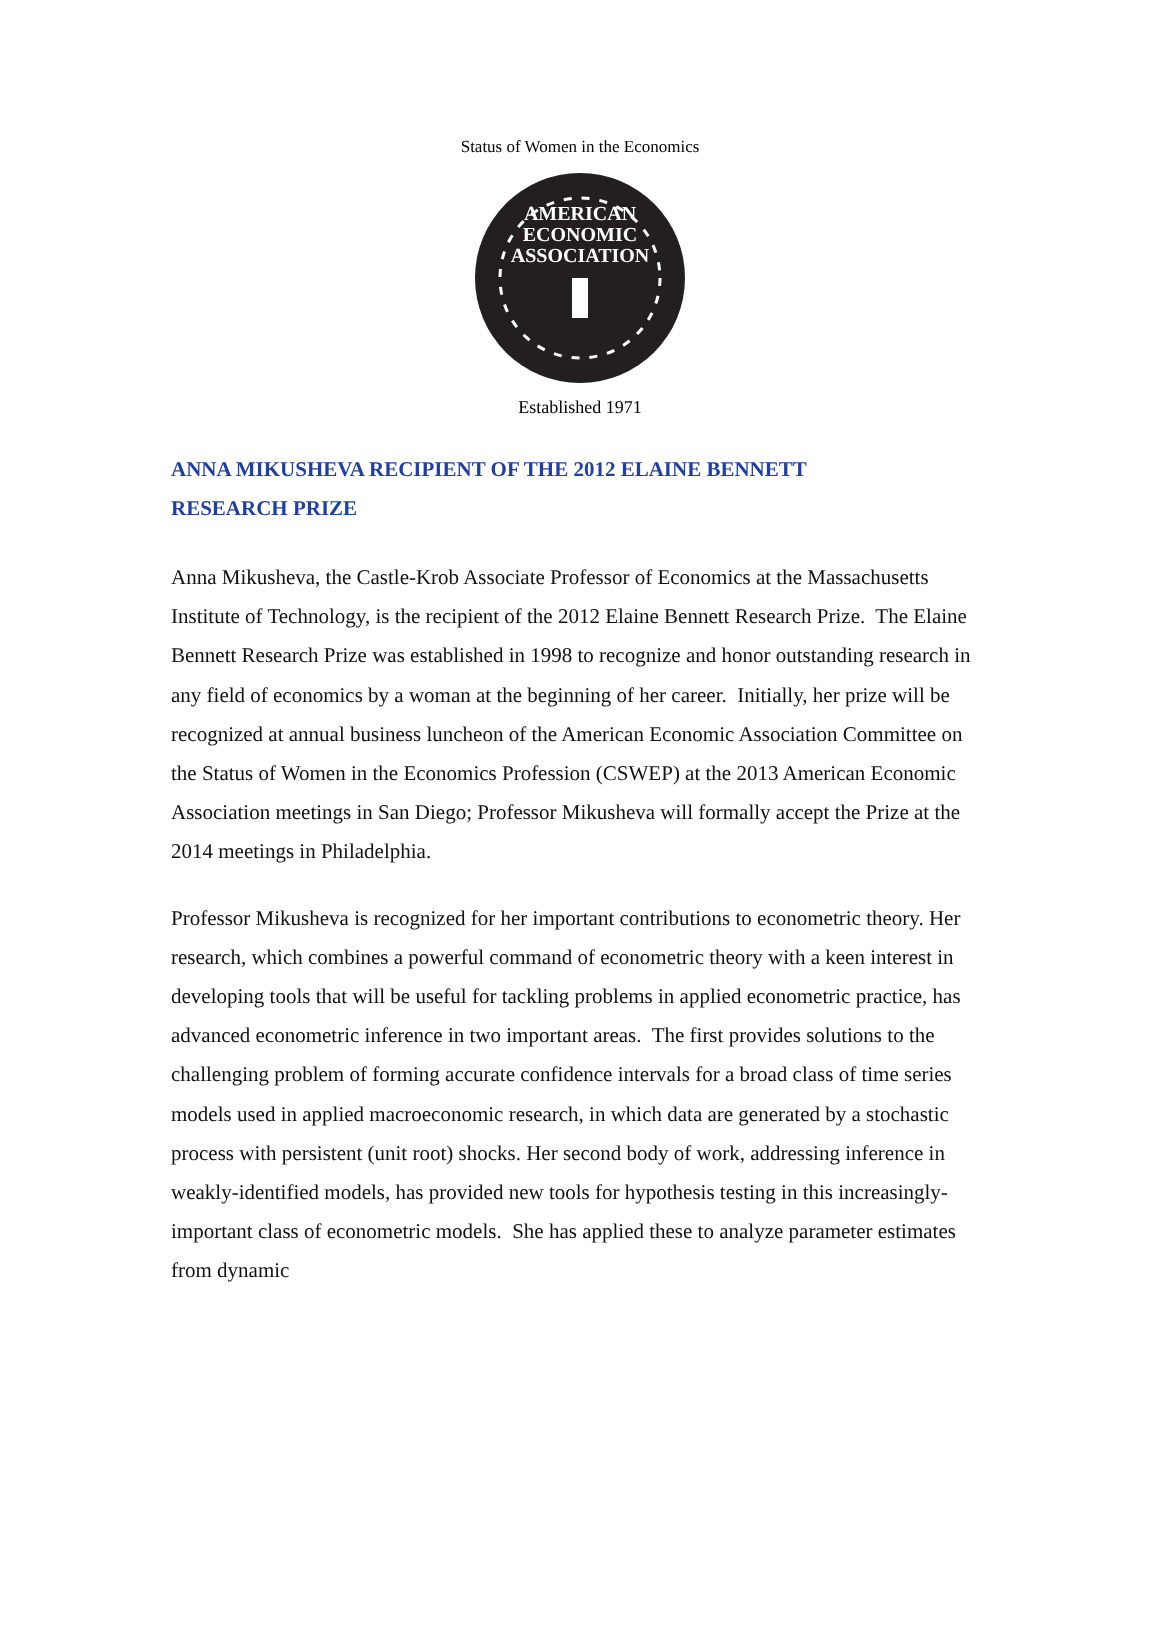AMERICAN
ECONOMIC
ASSOCIATION
Status of Women in the Economics
Established 1971
ANNA MIKUSHEVA RECIPIENT OF THE 2012 ELAINE BENNETT
RESEARCH PRIZE
Anna Mikusheva, the Castle-Krob Associate Professor of Economics at the Massachusetts Institute of Technology, is the recipient of the 2012 Elaine Bennett Research Prize. The Elaine Bennett Research Prize was established in 1998 to recognize and honor outstanding research in any field of economics by a woman at the beginning of her career. Initially, her prize will be recognized at annual business luncheon of the American Economic Association Committee on the Status of Women in the Economics Profession (CSWEP) at the 2013 American Economic Association meetings in San Diego; Professor Mikusheva will formally accept the Prize at the 2014 meetings in Philadelphia.
Professor Mikusheva is recognized for her important contributions to econometric theory. Her research, which combines a powerful command of econometric theory with a keen interest in developing tools that will be useful for tackling problems in applied econometric practice, has advanced econometric inference in two important areas. The first provides solutions to the challenging problem of forming accurate confidence intervals for a broad class of time series models used in applied macroeconomic research, in which data are generated by a stochastic process with persistent (unit root) shocks. Her second body of work, addressing inference in weakly-identified models, has provided new tools for hypothesis testing in this increasingly-important class of econometric models. She has applied these to analyze parameter estimates from dynamic